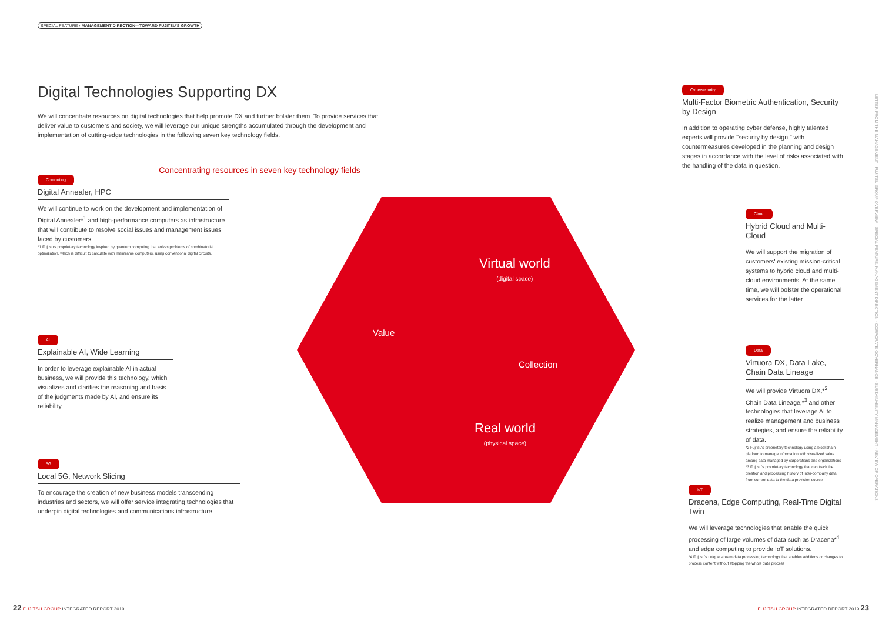SPECIAL FEATURE › MANAGEMENT DIRECTION—TOWARD FUJITSU'S GROWTH
Digital Technologies Supporting DX
We will concentrate resources on digital technologies that help promote DX and further bolster them. To provide services that deliver value to customers and society, we will leverage our unique strengths accumulated through the development and implementation of cutting-edge technologies in the following seven key technology fields.
Concentrating resources in seven key technology fields
Computing
Digital Annealer, HPC
We will continue to work on the development and implementation of Digital Annealer*<sup>1</sup> and high-performance computers as infrastructure that will contribute to resolve social issues and management issues faced by customers.
*1 Fujitsu's proprietary technology inspired by quantum computing that solves problems of combinatorial optimization, which is difficult to calculate with mainframe computers, using conventional digital circuits.
AI
Explainable AI, Wide Learning
In order to leverage explainable AI in actual business, we will provide this technology, which visualizes and clarifies the reasoning and basis of the judgments made by AI, and ensure its reliability.
5G
Local 5G, Network Slicing
To encourage the creation of new business models transcending industries and sectors, we will offer service integrating technologies that underpin digital technologies and communications infrastructure.
Virtual world
(digital space)
Value
Collection
Real world
(physical space)
Cybersecurity
Multi-Factor Biometric Authentication, Security by Design
In addition to operating cyber defense, highly talented experts will provide "security by design," with countermeasures developed in the planning and design stages in accordance with the level of risks associated with the handling of the data in question.
Cloud
Hybrid Cloud and Multi-Cloud
We will support the migration of customers' existing mission-critical systems to hybrid cloud and multi-cloud environments. At the same time, we will bolster the operational services for the latter.
Data
Virtuora DX, Data Lake, Chain Data Lineage
We will provide Virtuora DX,*<sup>2</sup> Chain Data Lineage,*<sup>3</sup> and other technologies that leverage AI to realize management and business strategies, and ensure the reliability of data.
*2 Fujitsu's proprietary technology using a blockchain platform to manage information with visualized value among data managed by corporations and organizations
*3 Fujitsu's proprietary technology that can track the creation and processing history of inter-company data, from current data to the data provision source
IoT
Dracena, Edge Computing, Real-Time Digital Twin
We will leverage technologies that enable the quick processing of large volumes of data such as Dracena*<sup>4</sup> and edge computing to provide IoT solutions.
*4 Fujitsu's unique stream data processing technology that enables additions or changes to process content without stopping the whole data process
LETTER FROM THE MANAGEMENT · FUJITSU GROUP OVERVIEW · SPECIAL FEATURE: MANAGEMENT DIRECTION · CORPORATE GOVERNANCE · SUSTAINABILITY MANAGEMENT · REVIEW OF OPERATIONS
22 FUJITSU GROUP INTEGRATED REPORT 2019
FUJITSU GROUP INTEGRATED REPORT 2019 23